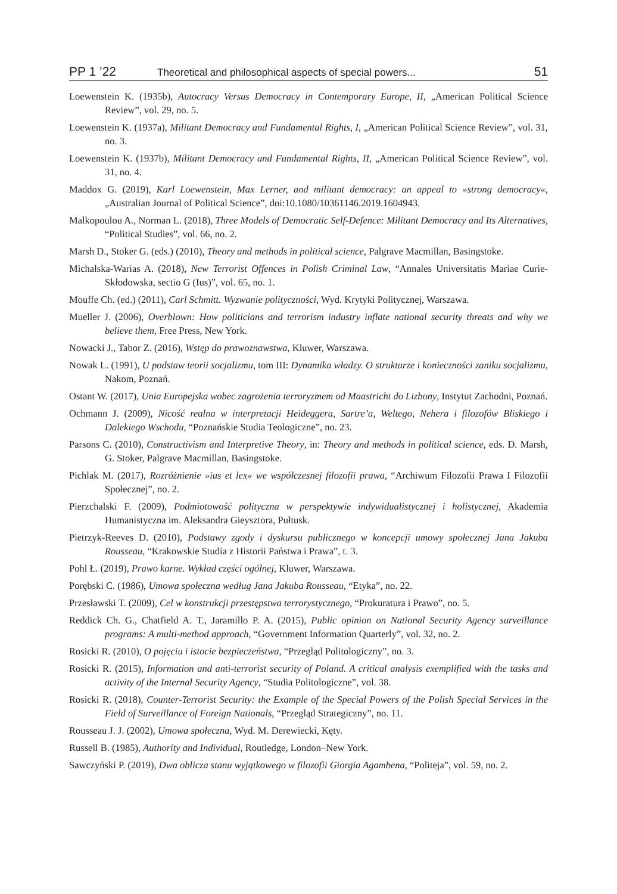PP 1 ’22 Theoretical and philosophical aspects of special powers... 51
Loewenstein K. (1935b), Autocracy Versus Democracy in Contemporary Europe, II, „American Political Science Review”, vol. 29, no. 5.
Loewenstein K. (1937a), Militant Democracy and Fundamental Rights, I, „American Political Science Review”, vol. 31, no. 3.
Loewenstein K. (1937b), Militant Democracy and Fundamental Rights, II, „American Political Science Review”, vol. 31, no. 4.
Maddox G. (2019), Karl Loewenstein, Max Lerner, and militant democracy: an appeal to »strong democracy«, „Australian Journal of Political Science”, doi:10.1080/10361146.2019.1604943.
Malkopoulou A., Norman L. (2018), Three Models of Democratic Self-Defence: Militant Democracy and Its Alternatives, “Political Studies”, vol. 66, no. 2.
Marsh D., Stoker G. (eds.) (2010), Theory and methods in political science, Palgrave Macmillan, Basingstoke.
Michalska-Warias A. (2018), New Terrorist Offences in Polish Criminal Law, “Annales Universitatis Mariae Curie-Skłodowska, sectio G (Ius)”, vol. 65, no. 1.
Mouffe Ch. (ed.) (2011), Carl Schmitt. Wyzwanie polityczności, Wyd. Krytyki Politycznej, Warszawa.
Mueller J. (2006), Overblown: How politicians and terrorism industry inflate national security threats and why we believe them, Free Press, New York.
Nowacki J., Tabor Z. (2016), Wstęp do prawoznawstwa, Kluwer, Warszawa.
Nowak L. (1991), U podstaw teorii socjalizmu, tom III: Dynamika władzy. O strukturze i konieczności zaniku socjalizmu, Nakom, Poznań.
Ostant W. (2017), Unia Europejska wobec zagrożenia terroryzmem od Maastricht do Lizbony, Instytut Zachodni, Poznań.
Ochmann J. (2009), Nicość realna w interpretacji Heideggera, Sartre’a, Weltego, Nehera i filozofów Bliskiego i Dalekiego Wschodu, “Poznańskie Studia Teologiczne”, no. 23.
Parsons C. (2010), Constructivism and Interpretive Theory, in: Theory and methods in political science, eds. D. Marsh, G. Stoker, Palgrave Macmillan, Basingstoke.
Pichlak M. (2017), Rozróżnienie »ius et lex« we współczesnej filozofii prawa, “Archiwum Filozofii Prawa I Filozofii Społecznej”, no. 2.
Pierzchalski F. (2009), Podmiotowość polityczna w perspektywie indywidualistycznej i holistycznej, Akademia Humanistyczna im. Aleksandra Gieysztora, Pułtusk.
Pietrzyk-Reeves D. (2010), Podstawy zgody i dyskursu publicznego w koncepcji umowy społecznej Jana Jakuba Rousseau, “Krakowskie Studia z Historii Państwa i Prawa”, t. 3.
Pohl Ł. (2019), Prawo karne. Wykład części ogólnej, Kluwer, Warszawa.
Porębski C. (1986), Umowa społeczna według Jana Jakuba Rousseau, “Etyka”, no. 22.
Przesławski T. (2009), Cel w konstrukcji przestępstwa terrorystycznego, “Prokuratura i Prawo”, no. 5.
Reddick Ch. G., Chatfield A. T., Jaramillo P. A. (2015), Public opinion on National Security Agency surveillance programs: A multi-method approach, “Government Information Quarterly”, vol. 32, no. 2.
Rosicki R. (2010), O pojęciu i istocie bezpieczeństwa, “Przegląd Politologiczny”, no. 3.
Rosicki R. (2015), Information and anti-terrorist security of Poland. A critical analysis exemplified with the tasks and activity of the Internal Security Agency, “Studia Politologiczne”, vol. 38.
Rosicki R. (2018), Counter-Terrorist Security: the Example of the Special Powers of the Polish Special Services in the Field of Surveillance of Foreign Nationals, “Przegląd Strategiczny”, no. 11.
Rousseau J. J. (2002), Umowa społeczna, Wyd. M. Derewiecki, Kęty.
Russell B. (1985), Authority and Individual, Routledge, London–New York.
Sawczyński P. (2019), Dwa oblicza stanu wyjątkowego w filozofii Giorgia Agambena, “Politeja”, vol. 59, no. 2.